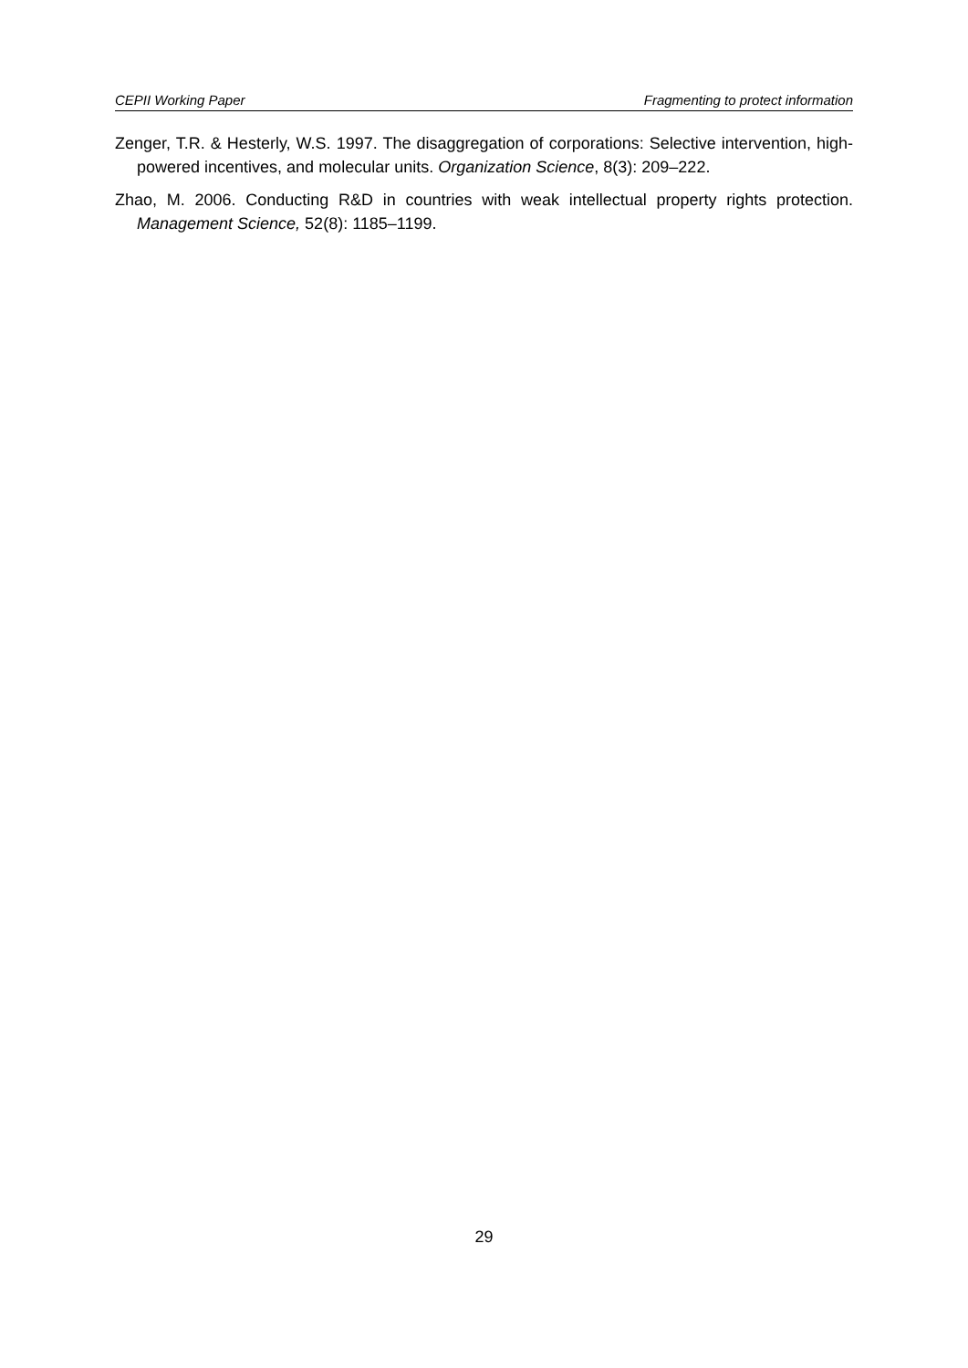CEPII Working Paper Fragmenting to protect information
Zenger, T.R. & Hesterly, W.S. 1997. The disaggregation of corporations: Selective intervention, high-powered incentives, and molecular units. Organization Science, 8(3): 209–222.
Zhao, M. 2006. Conducting R&D in countries with weak intellectual property rights protection. Management Science, 52(8): 1185–1199.
29